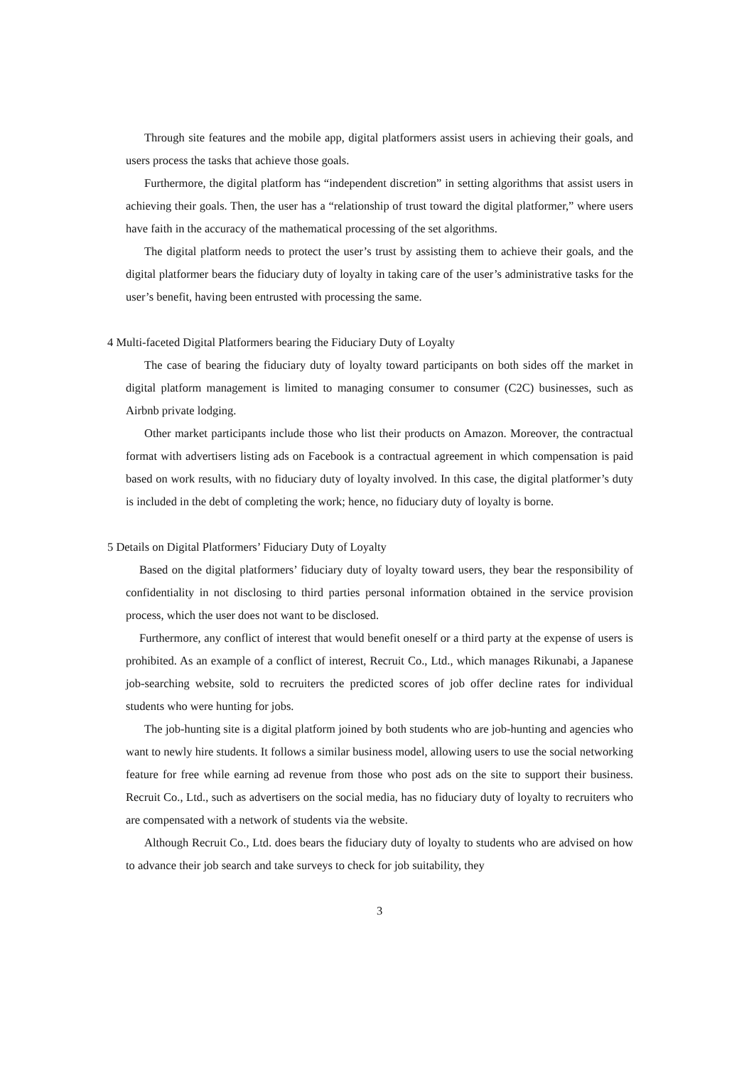Through site features and the mobile app, digital platformers assist users in achieving their goals, and users process the tasks that achieve those goals.
Furthermore, the digital platform has “independent discretion” in setting algorithms that assist users in achieving their goals. Then, the user has a “relationship of trust toward the digital platformer,” where users have faith in the accuracy of the mathematical processing of the set algorithms.
The digital platform needs to protect the user’s trust by assisting them to achieve their goals, and the digital platformer bears the fiduciary duty of loyalty in taking care of the user’s administrative tasks for the user’s benefit, having been entrusted with processing the same.
4 Multi-faceted Digital Platformers bearing the Fiduciary Duty of Loyalty
The case of bearing the fiduciary duty of loyalty toward participants on both sides off the market in digital platform management is limited to managing consumer to consumer (C2C) businesses, such as Airbnb private lodging.
Other market participants include those who list their products on Amazon. Moreover, the contractual format with advertisers listing ads on Facebook is a contractual agreement in which compensation is paid based on work results, with no fiduciary duty of loyalty involved. In this case, the digital platformer’s duty is included in the debt of completing the work; hence, no fiduciary duty of loyalty is borne.
5 Details on Digital Platformers’ Fiduciary Duty of Loyalty
Based on the digital platformers’ fiduciary duty of loyalty toward users, they bear the responsibility of confidentiality in not disclosing to third parties personal information obtained in the service provision process, which the user does not want to be disclosed.
Furthermore, any conflict of interest that would benefit oneself or a third party at the expense of users is prohibited. As an example of a conflict of interest, Recruit Co., Ltd., which manages Rikunabi, a Japanese job-searching website, sold to recruiters the predicted scores of job offer decline rates for individual students who were hunting for jobs.
The job-hunting site is a digital platform joined by both students who are job-hunting and agencies who want to newly hire students. It follows a similar business model, allowing users to use the social networking feature for free while earning ad revenue from those who post ads on the site to support their business. Recruit Co., Ltd., such as advertisers on the social media, has no fiduciary duty of loyalty to recruiters who are compensated with a network of students via the website.
Although Recruit Co., Ltd. does bears the fiduciary duty of loyalty to students who are advised on how to advance their job search and take surveys to check for job suitability, they
3